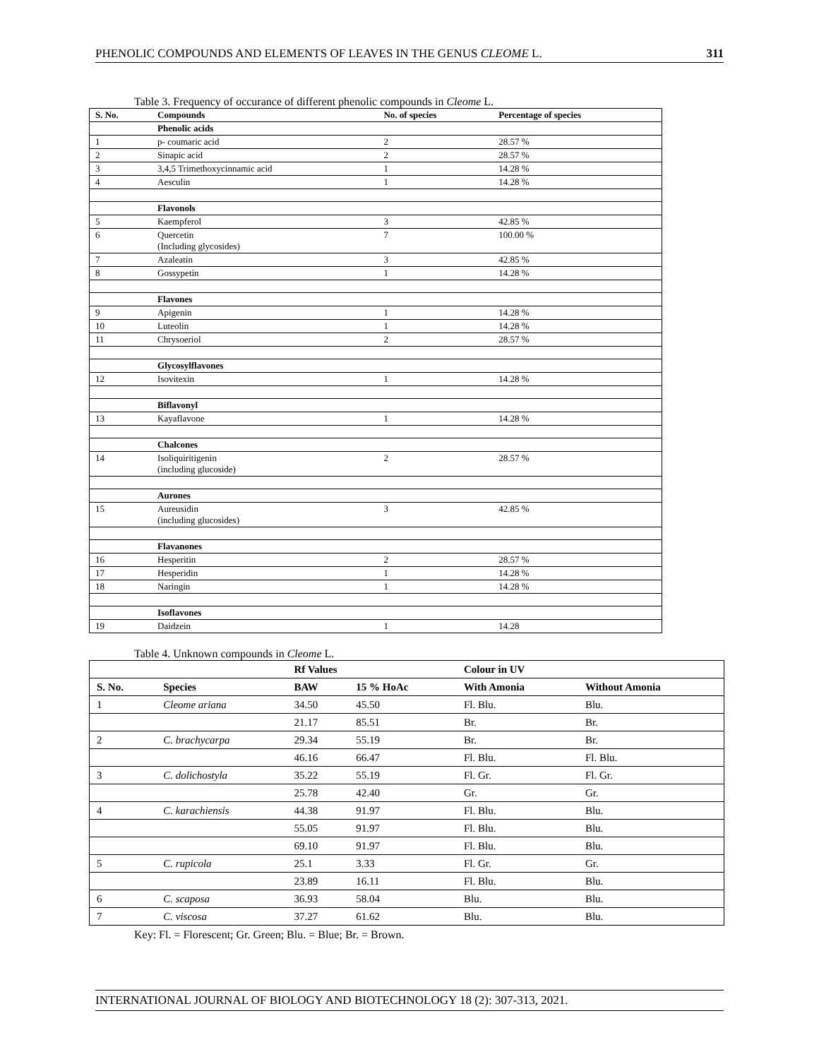PHENOLIC COMPOUNDS AND ELEMENTS OF LEAVES IN THE GENUS CLEOME L. 311
Table 3. Frequency of occurance of different phenolic compounds in Cleome L.
| S. No. | Compounds | No. of species | Percentage of species |
| --- | --- | --- | --- |
| | Phenolic acids | | |
| 1 | p- coumaric acid | 2 | 28.57 % |
| 2 | Sinapic acid | 2 | 28.57 % |
| 3 | 3,4,5 Trimethoxycinnamic acid | 1 | 14.28 % |
| 4 | Aesculin | 1 | 14.28 % |
| | Flavonols | | |
| 5 | Kaempferol | 3 | 42.85 % |
| 6 | Quercetin (Including glycosides) | 7 | 100.00 % |
| 7 | Azaleatin | 3 | 42.85 % |
| 8 | Gossypetin | 1 | 14.28 % |
| | Flavones | | |
| 9 | Apigenin | 1 | 14.28 % |
| 10 | Luteolin | 1 | 14.28 % |
| 11 | Chrysoeriol | 2 | 28.57 % |
| | Glycosylflavones | | |
| 12 | Isovitexin | 1 | 14.28 % |
| | Biflavonyl | | |
| 13 | Kayaflavone | 1 | 14.28 % |
| | Chalcones | | |
| 14 | Isoliquiritigenin (including glucoside) | 2 | 28.57 % |
| | Aurones | | |
| 15 | Aureusidin (including glucosides) | 3 | 42.85 % |
| | Flavanones | | |
| 16 | Hesperitin | 2 | 28.57 % |
| 17 | Hesperidin | 1 | 14.28 % |
| 18 | Naringin | 1 | 14.28 % |
| | Isoflavones | | |
| 19 | Daidzein | 1 | 14.28 |
Table 4. Unknown compounds in Cleome L.
| | | Rf Values | | Colour in UV | |
| --- | --- | --- | --- | --- | --- |
| S. No. | Species | BAW | 15 % HoAc | With Amonia | Without Amonia |
| 1 | Cleome ariana | 34.50 | 45.50 | Fl. Blu. | Blu. |
| | | 21.17 | 85.51 | Br. | Br. |
| 2 | C. brachycarpa | 29.34 | 55.19 | Br. | Br. |
| | | 46.16 | 66.47 | Fl. Blu. | Fl. Blu. |
| 3 | C. dolichostyla | 35.22 | 55.19 | Fl. Gr. | Fl. Gr. |
| | | 25.78 | 42.40 | Gr. | Gr. |
| 4 | C. karachiensis | 44.38 | 91.97 | Fl. Blu. | Blu. |
| | | 55.05 | 91.97 | Fl. Blu. | Blu. |
| | | 69.10 | 91.97 | Fl. Blu. | Blu. |
| 5 | C. rupicola | 25.1 | 3.33 | Fl. Gr. | Gr. |
| | | 23.89 | 16.11 | Fl. Blu. | Blu. |
| 6 | C. scaposa | 36.93 | 58.04 | Blu. | Blu. |
| 7 | C. viscosa | 37.27 | 61.62 | Blu. | Blu. |
Key: Fl. = Florescent; Gr. Green; Blu. = Blue; Br. = Brown.
INTERNATIONAL JOURNAL OF BIOLOGY AND BIOTECHNOLOGY 18 (2): 307-313, 2021.